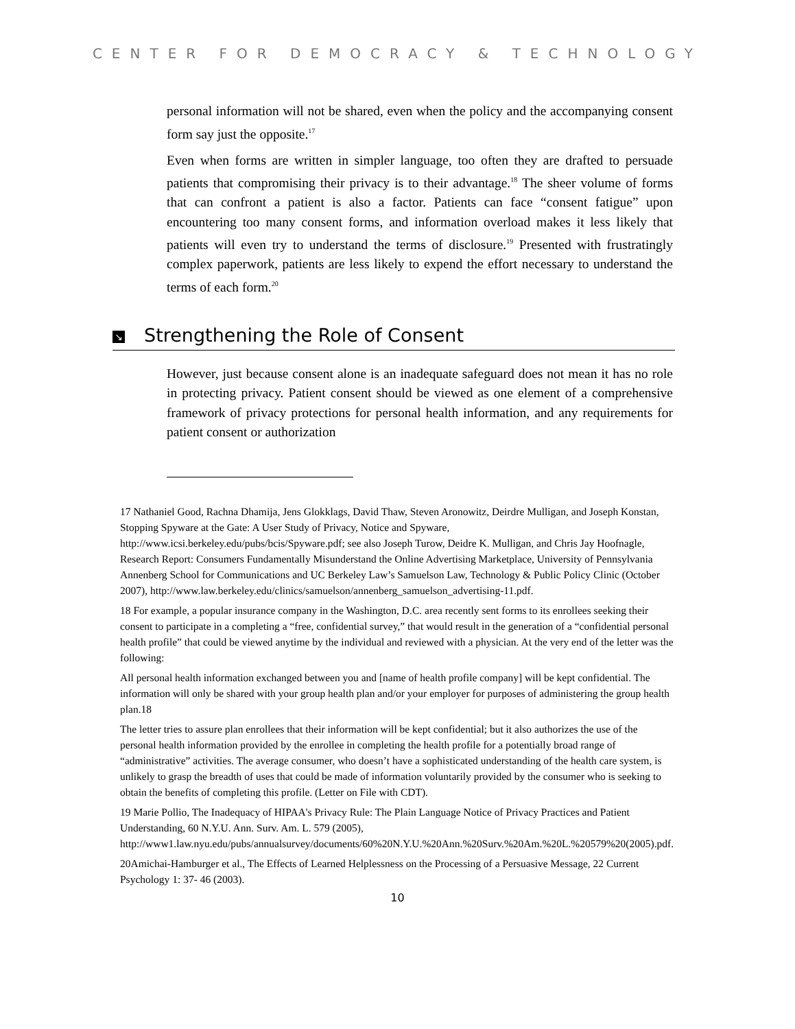CENTER FOR DEMOCRACY & TECHNOLOGY
personal information will not be shared, even when the policy and the accompanying consent form say just the opposite.<sup>17</sup>
Even when forms are written in simpler language, too often they are drafted to persuade patients that compromising their privacy is to their advantage.<sup>18</sup> The sheer volume of forms that can confront a patient is also a factor. Patients can face “consent fatigue” upon encountering too many consent forms, and information overload makes it less likely that patients will even try to understand the terms of disclosure.<sup>19</sup> Presented with frustratingly complex paperwork, patients are less likely to expend the effort necessary to understand the terms of each form.<sup>20</sup>
↘ Strengthening the Role of Consent
However, just because consent alone is an inadequate safeguard does not mean it has no role in protecting privacy. Patient consent should be viewed as one element of a comprehensive framework of privacy protections for personal health information, and any requirements for patient consent or authorization
17 Nathaniel Good, Rachna Dhamija, Jens Glokklags, David Thaw, Steven Aronowitz, Deirdre Mulligan, and Joseph Konstan, Stopping Spyware at the Gate: A User Study of Privacy, Notice and Spyware, http://www.icsi.berkeley.edu/pubs/bcis/Spyware.pdf; see also Joseph Turow, Deidre K. Mulligan, and Chris Jay Hoofnagle, Research Report: Consumers Fundamentally Misunderstand the Online Advertising Marketplace, University of Pennsylvania Annenberg School for Communications and UC Berkeley Law’s Samuelson Law, Technology & Public Policy Clinic (October 2007), http://www.law.berkeley.edu/clinics/samuelson/annenberg_samuelson_advertising-11.pdf.
18 For example, a popular insurance company in the Washington, D.C. area recently sent forms to its enrollees seeking their consent to participate in a completing a “free, confidential survey,” that would result in the generation of a “confidential personal health profile” that could be viewed anytime by the individual and reviewed with a physician. At the very end of the letter was the following:
All personal health information exchanged between you and [name of health profile company] will be kept confidential. The information will only be shared with your group health plan and/or your employer for purposes of administering the group health plan.18
The letter tries to assure plan enrollees that their information will be kept confidential; but it also authorizes the use of the personal health information provided by the enrollee in completing the health profile for a potentially broad range of “administrative” activities. The average consumer, who doesn’t have a sophisticated understanding of the health care system, is unlikely to grasp the breadth of uses that could be made of information voluntarily provided by the consumer who is seeking to obtain the benefits of completing this profile. (Letter on File with CDT).
19 Marie Pollio, The Inadequacy of HIPAA's Privacy Rule: The Plain Language Notice of Privacy Practices and Patient Understanding, 60 N.Y.U. Ann. Surv. Am. L. 579 (2005), http://www1.law.nyu.edu/pubs/annualsurvey/documents/60%20N.Y.U.%20Ann.%20Surv.%20Am.%20L.%20579%20(2005).pdf.
20Amichai-Hamburger et al., The Effects of Learned Helplessness on the Processing of a Persuasive Message, 22 Current Psychology 1: 37- 46 (2003).
10